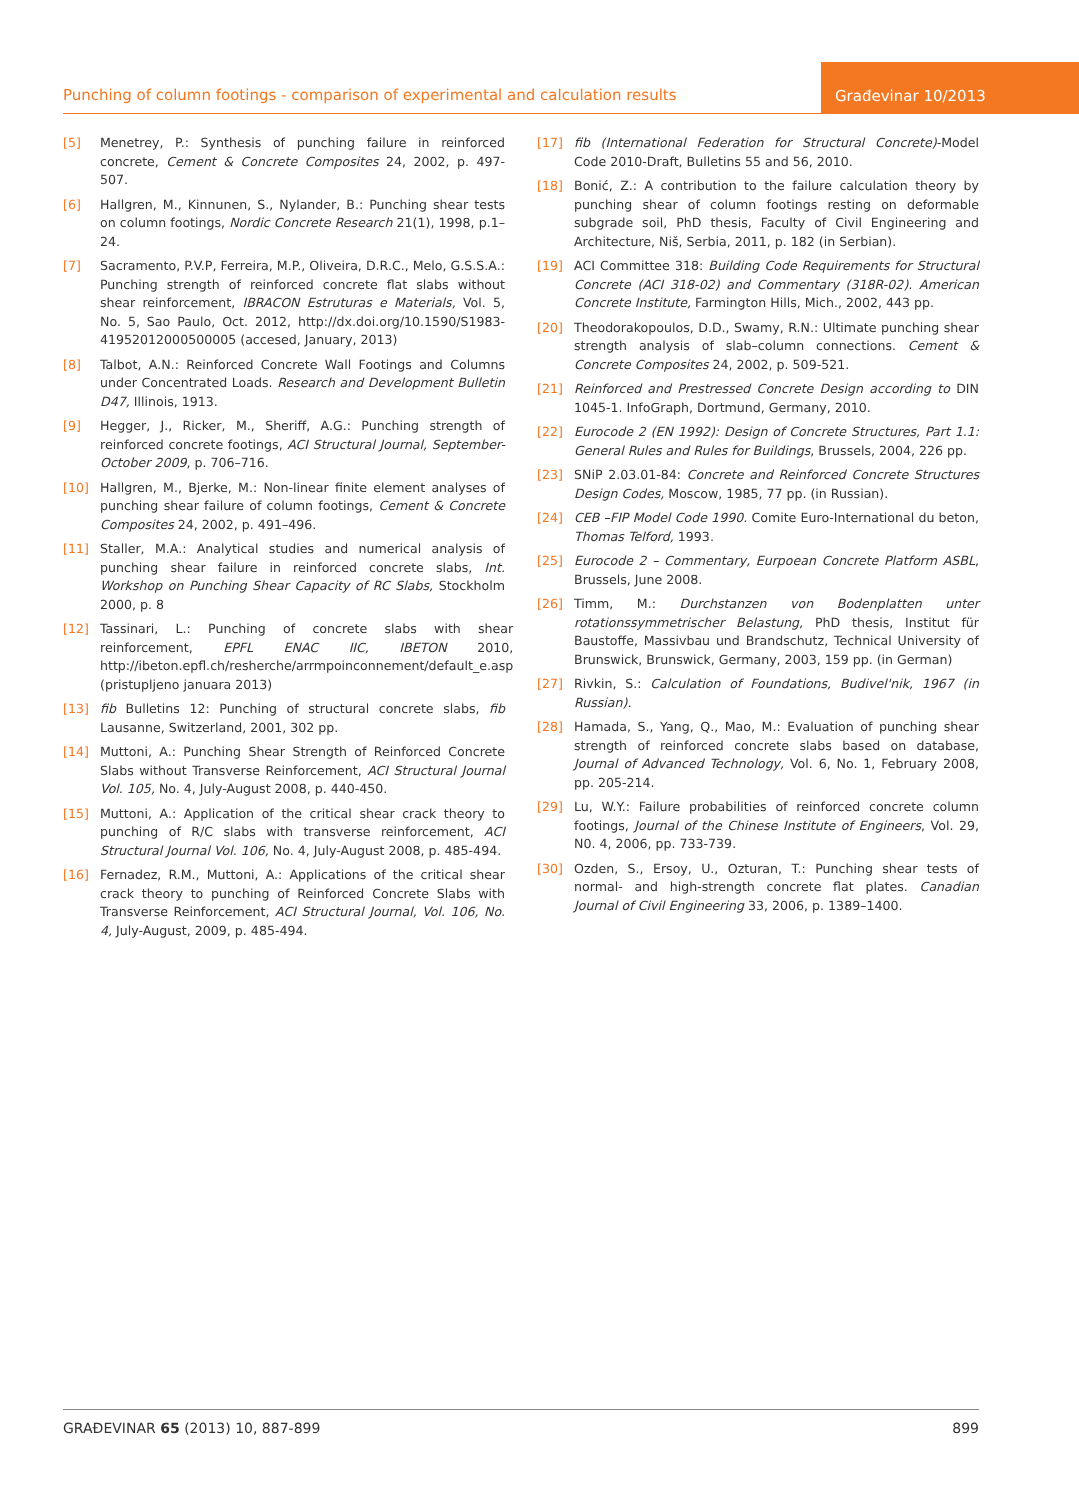Punching of column footings - comparison of experimental and calculation results
Građevinar 10/2013
[5] Menetrey, P.: Synthesis of punching failure in reinforced concrete, Cement & Concrete Composites 24, 2002, p. 497-507.
[6] Hallgren, M., Kinnunen, S., Nylander, B.: Punching shear tests on column footings, Nordic Concrete Research 21(1), 1998, p.1–24.
[7] Sacramento, P.V.P, Ferreira, M.P., Oliveira, D.R.C., Melo, G.S.S.A.: Punching strength of reinforced concrete flat slabs without shear reinforcement, IBRACON Estruturas e Materials, Vol. 5, No. 5, Sao Paulo, Oct. 2012, http://dx.doi.org/10.1590/S1983-41952012000500005 (accesed, January, 2013)
[8] Talbot, A.N.: Reinforced Concrete Wall Footings and Columns under Concentrated Loads. Research and Development Bulletin D47, Illinois, 1913.
[9] Hegger, J., Ricker, M., Sheriff, A.G.: Punching strength of reinforced concrete footings, ACI Structural Journal, September-October 2009, p. 706–716.
[10] Hallgren, M., Bjerke, M.: Non-linear finite element analyses of punching shear failure of column footings, Cement & Concrete Composites 24, 2002, p. 491–496.
[11] Staller, M.A.: Analytical studies and numerical analysis of punching shear failure in reinforced concrete slabs, Int. Workshop on Punching Shear Capacity of RC Slabs, Stockholm 2000, p. 8
[12] Tassinari, L.: Punching of concrete slabs with shear reinforcement, EPFL ENAC IIC, IBETON 2010, http://ibeton.epfl.ch/resherche/arrmpoinconnement/default_e.asp (pristupljeno januara 2013)
[13] fib Bulletins 12: Punching of structural concrete slabs, fib Lausanne, Switzerland, 2001, 302 pp.
[14] Muttoni, A.: Punching Shear Strength of Reinforced Concrete Slabs without Transverse Reinforcement, ACI Structural Journal Vol. 105, No. 4, July-August 2008, p. 440-450.
[15] Muttoni, A.: Application of the critical shear crack theory to punching of R/C slabs with transverse reinforcement, ACI Structural Journal Vol. 106, No. 4, July-August 2008, p. 485-494.
[16] Fernadez, R.M., Muttoni, A.: Applications of the critical shear crack theory to punching of Reinforced Concrete Slabs with Transverse Reinforcement, ACI Structural Journal, Vol. 106, No. 4, July-August, 2009, p. 485-494.
[17] fib (International Federation for Structural Concrete)-Model Code 2010-Draft, Bulletins 55 and 56, 2010.
[18] Bonić, Z.: A contribution to the failure calculation theory by punching shear of column footings resting on deformable subgrade soil, PhD thesis, Faculty of Civil Engineering and Architecture, Niš, Serbia, 2011, p. 182 (in Serbian).
[19] ACI Committee 318: Building Code Requirements for Structural Concrete (ACI 318-02) and Commentary (318R-02). American Concrete Institute, Farmington Hills, Mich., 2002, 443 pp.
[20] Theodorakopoulos, D.D., Swamy, R.N.: Ultimate punching shear strength analysis of slab–column connections. Cement & Concrete Composites 24, 2002, p. 509-521.
[21] Reinforced and Prestressed Concrete Design according to DIN 1045-1. InfoGraph, Dortmund, Germany, 2010.
[22] Eurocode 2 (EN 1992): Design of Concrete Structures, Part 1.1: General Rules and Rules for Buildings, Brussels, 2004, 226 pp.
[23] SNiP 2.03.01-84: Concrete and Reinforced Concrete Structures Design Codes, Moscow, 1985, 77 pp. (in Russian).
[24] CEB –FIP Model Code 1990. Comite Euro-International du beton, Thomas Telford, 1993.
[25] Eurocode 2 – Commentary, Eurpoean Concrete Platform ASBL, Brussels, June 2008.
[26] Timm, M.: Durchstanzen von Bodenplatten unter rotationssymmetrischer Belastung, PhD thesis, Institut für Baustoffe, Massivbau und Brandschutz, Technical University of Brunswick, Brunswick, Germany, 2003, 159 pp. (in German)
[27] Rivkin, S.: Calculation of Foundations, Budivel'nik, 1967 (in Russian).
[28] Hamada, S., Yang, Q., Mao, M.: Evaluation of punching shear strength of reinforced concrete slabs based on database, Journal of Advanced Technology, Vol. 6, No. 1, February 2008, pp. 205-214.
[29] Lu, W.Y.: Failure probabilities of reinforced concrete column footings, Journal of the Chinese Institute of Engineers, Vol. 29, N0. 4, 2006, pp. 733-739.
[30] Ozden, S., Ersoy, U., Ozturan, T.: Punching shear tests of normal- and high-strength concrete flat plates. Canadian Journal of Civil Engineering 33, 2006, p. 1389–1400.
GRAĐEVINAR 65 (2013) 10, 887-899 899